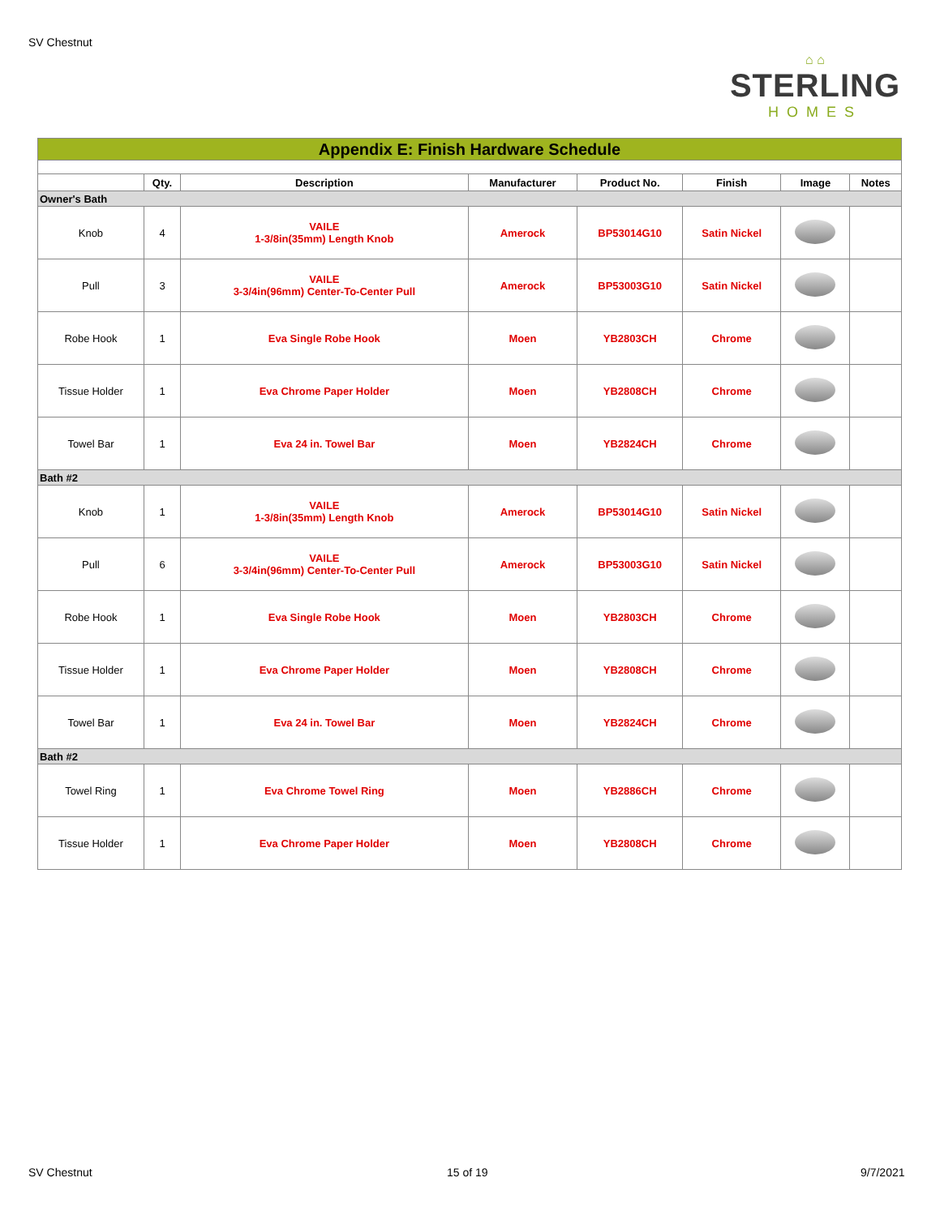SV Chestnut
⌂ ⌂
STERLING
HOMES
| Appendix E: Finish Hardware Schedule | | | | | | | |
| | Qty. | Description | Manufacturer | Product No. | Finish | Image | Notes |
| Owner's Bath | | | | | | | |
| Knob | 4 | VAILE 1-3/8in(35mm) Length Knob | Amerock | BP53014G10 | Satin Nickel | | |
| Pull | 3 | VAILE 3-3/4in(96mm) Center-To-Center Pull | Amerock | BP53003G10 | Satin Nickel | | |
| Robe Hook | 1 | Eva Single Robe Hook | Moen | YB2803CH | Chrome | | |
| Tissue Holder | 1 | Eva Chrome Paper Holder | Moen | YB2808CH | Chrome | | |
| Towel Bar | 1 | Eva 24 in. Towel Bar | Moen | YB2824CH | Chrome | | |
| Bath #2 | | | | | | | |
| Knob | 1 | VAILE 1-3/8in(35mm) Length Knob | Amerock | BP53014G10 | Satin Nickel | | |
| Pull | 6 | VAILE 3-3/4in(96mm) Center-To-Center Pull | Amerock | BP53003G10 | Satin Nickel | | |
| Robe Hook | 1 | Eva Single Robe Hook | Moen | YB2803CH | Chrome | | |
| Tissue Holder | 1 | Eva Chrome Paper Holder | Moen | YB2808CH | Chrome | | |
| Towel Bar | 1 | Eva 24 in. Towel Bar | Moen | YB2824CH | Chrome | | |
| Bath #2 | | | | | | | |
| Towel Ring | 1 | Eva Chrome Towel Ring | Moen | YB2886CH | Chrome | | |
| Tissue Holder | 1 | Eva Chrome Paper Holder | Moen | YB2808CH | Chrome | | |
SV Chestnut 15 of 19 9/7/2021